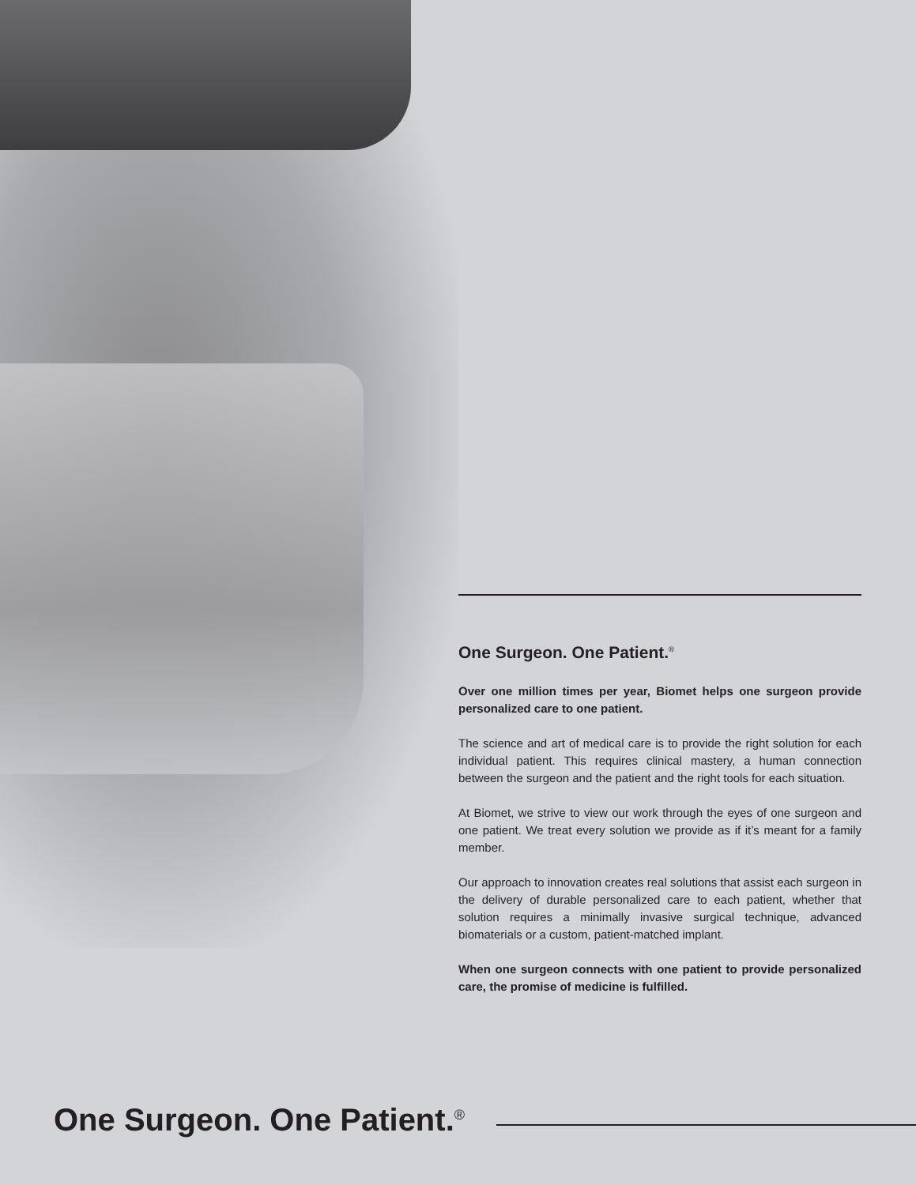One Surgeon. One Patient.<sup>®</sup>
Over one million times per year, Biomet helps one surgeon provide personalized care to one patient.
The science and art of medical care is to provide the right solution for each individual patient. This requires clinical mastery, a human connection between the surgeon and the patient and the right tools for each situation.
At Biomet, we strive to view our work through the eyes of one surgeon and one patient. We treat every solution we provide as if it’s meant for a family member.
Our approach to innovation creates real solutions that assist each surgeon in the delivery of durable personalized care to each patient, whether that solution requires a minimally invasive surgical technique, advanced biomaterials or a custom, patient-matched implant.
When one surgeon connects with one patient to provide personalized care, the promise of medicine is fulfilled.
One Surgeon. One Patient.<sup>®</sup>